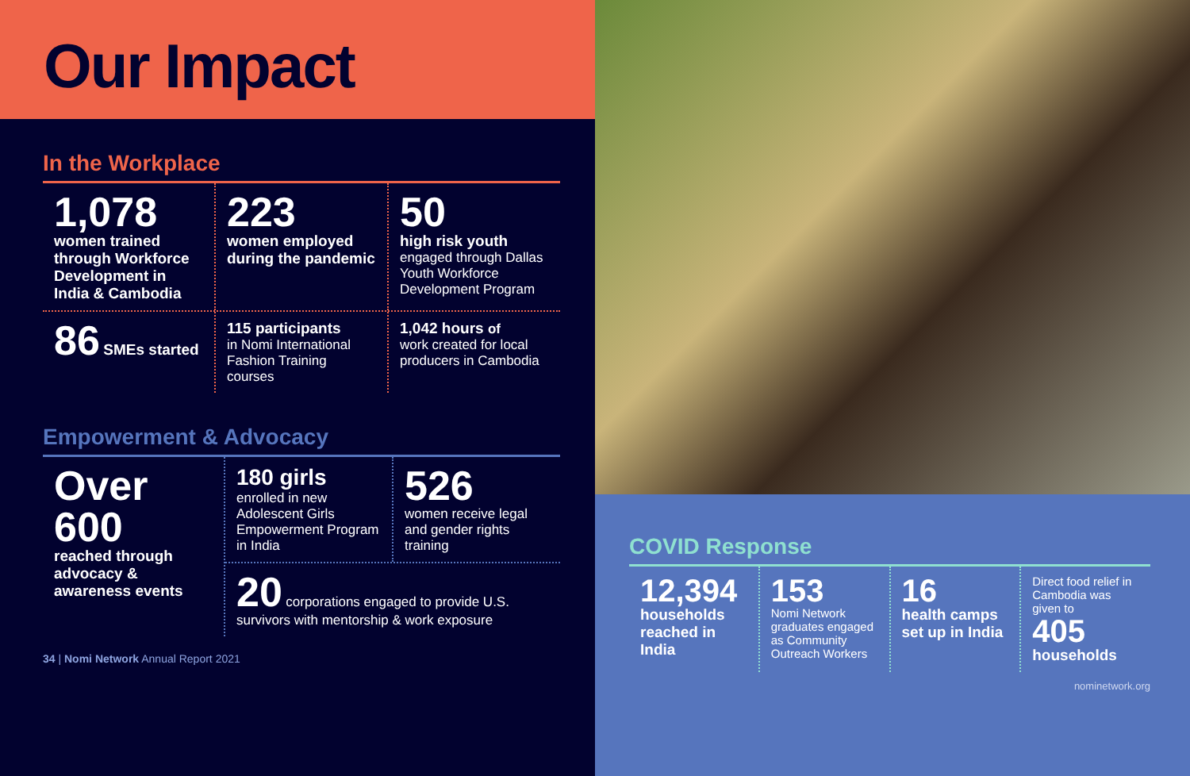Our Impact
In the Workplace
1,078
women trained through Workforce Development in India & Cambodia
223
women employed during the pandemic
50
high risk youth
engaged through Dallas Youth Workforce Development Program
86 SMEs started 115 participants
in Nomi International Fashion Training courses
1,042 hours of
work created for local producers in Cambodia
Empowerment & Advocacy
Over 600
reached through advocacy & awareness events
180 girls
enrolled in new Adolescent Girls Empowerment Program in India
526
women receive legal and gender rights training
20 corporations engaged to provide U.S. survivors with mentorship & work exposure
34 | Nomi Network Annual Report 2021
COVID Response
12,394
households reached in India
153
Nomi Network graduates engaged as Community Outreach Workers
16
health camps set up in India
Direct food relief in Cambodia was given to
405
households
nominetwork.org